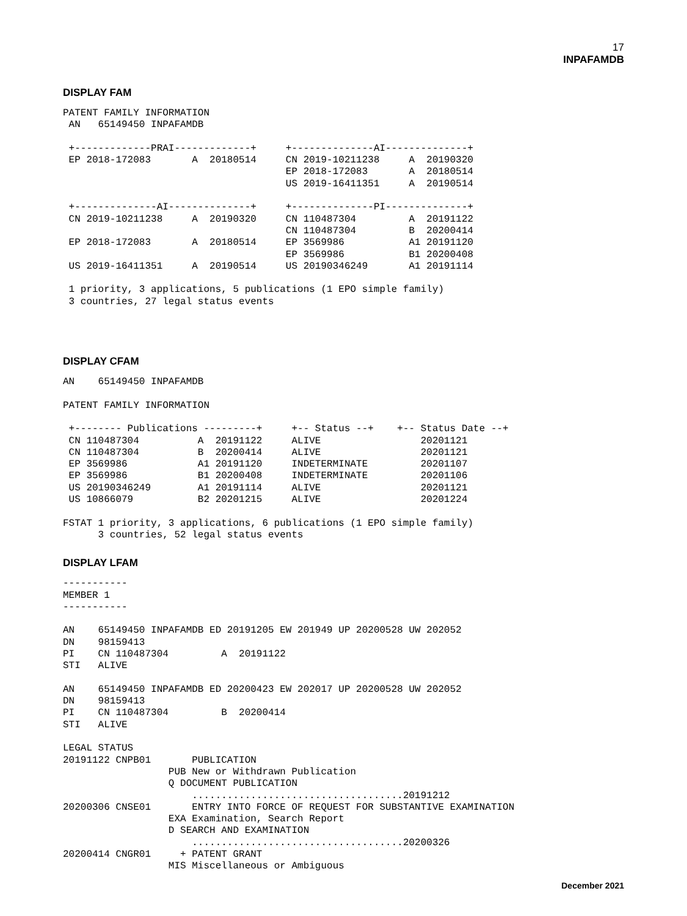17
INPAFAMDB
DISPLAY FAM
PATENT FAMILY INFORMATION
 AN   65149450 INPAFAMDB

 +-------------PRAI-------------+     +--------------AI--------------+
 EP 2018-172083       A  20180514     CN 2019-10211238     A  20190320
                                      EP 2018-172083       A  20180514
                                      US 2019-16411351     A  20190514

 +--------------AI--------------+     +--------------PI--------------+
 CN 2019-10211238     A  20190320     CN 110487304         A  20191122
                                      CN 110487304         B  20200414
 EP 2018-172083       A  20180514     EP 3569986           A1 20191120
                                      EP 3569986           B1 20200408
 US 2019-16411351     A  20190514     US 20190346249       A1 20191114

 1 priority, 3 applications, 5 publications (1 EPO simple family)
 3 countries, 27 legal status events
DISPLAY CFAM
AN    65149450 INPAFAMDB

PATENT FAMILY INFORMATION

 +-------- Publications ---------+     +-- Status --+    +-- Status Date --+
 CN 110487304          A  20191122     ALIVE                 20201121
 CN 110487304          B  20200414     ALIVE                 20201121
 EP 3569986            A1 20191120     INDETERMINATE         20201107
 EP 3569986            B1 20200408     INDETERMINATE         20201106
 US 20190346249        A1 20191114     ALIVE                 20201121
 US 10866079           B2 20201215     ALIVE                 20201224

FSTAT 1 priority, 3 applications, 6 publications (1 EPO simple family)
      3 countries, 52 legal status events
DISPLAY LFAM
-----------
MEMBER 1
-----------

AN    65149450 INPAFAMDB ED 20191205 EW 201949 UP 20200528 UW 202052
DN    98159413
PI    CN 110487304         A  20191122
STI   ALIVE

AN    65149450 INPAFAMDB ED 20200423 EW 202017 UP 20200528 UW 202052
DN    98159413
PI    CN 110487304         B  20200414
STI   ALIVE

LEGAL STATUS
20191122 CNPB01       PUBLICATION
                  PUB New or Withdrawn Publication
                  Q DOCUMENT PUBLICATION
                      ....................................20191212
20200306 CNSE01       ENTRY INTO FORCE OF REQUEST FOR SUBSTANTIVE EXAMINATION
                  EXA Examination, Search Report
                  D SEARCH AND EXAMINATION
                      ....................................20200326
20200414 CNGR01     + PATENT GRANT
                  MIS Miscellaneous or Ambiguous
December 2021